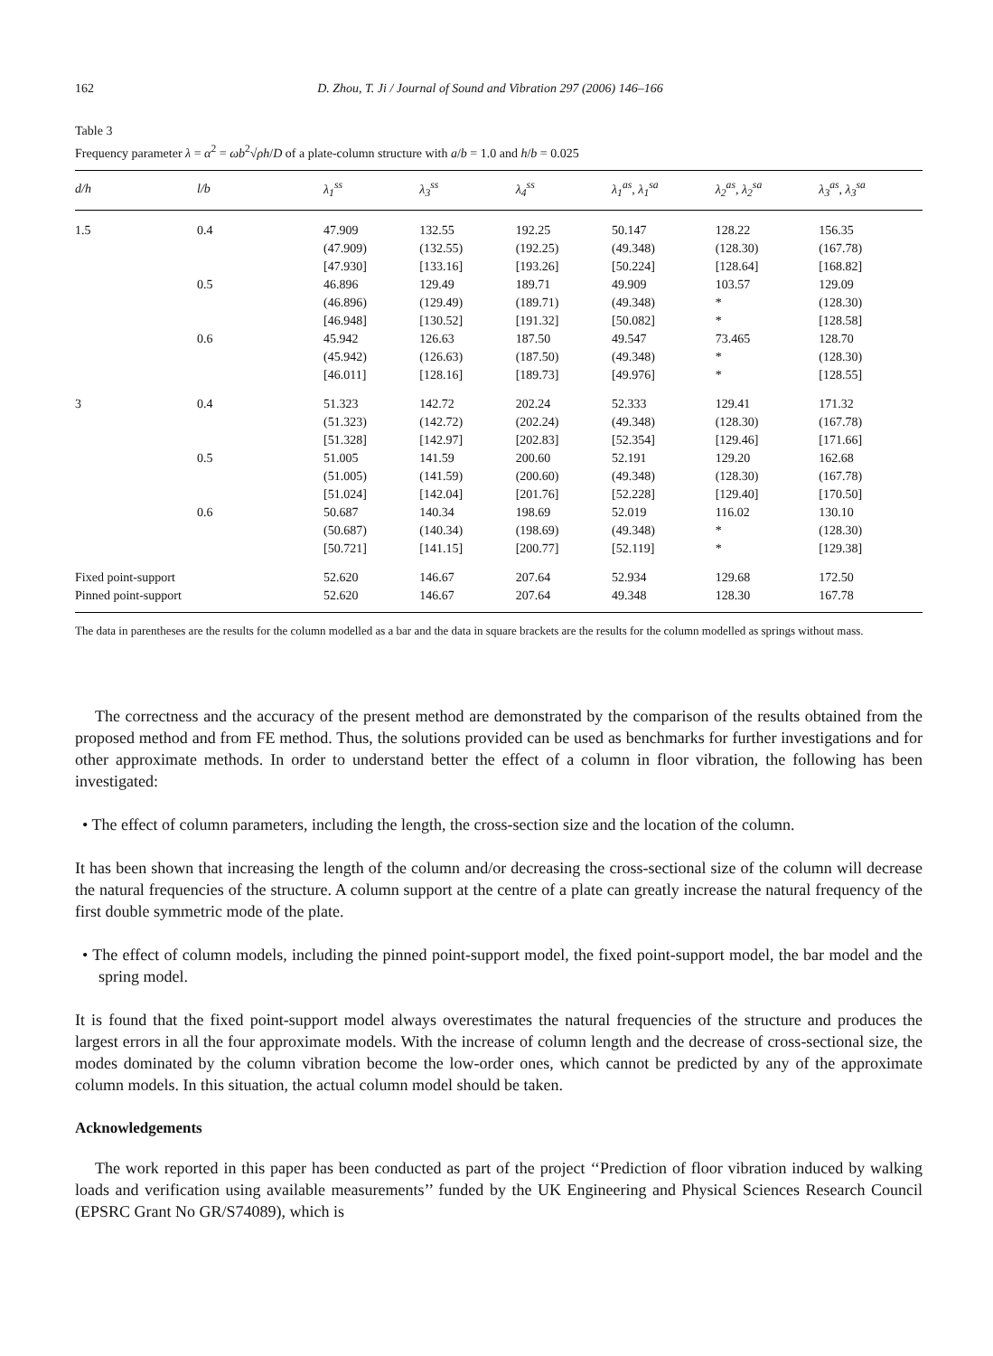162 D. Zhou, T. Ji / Journal of Sound and Vibration 297 (2006) 146–166
Table 3
Frequency parameter λ = α<sup>2</sup> = ωb<sup>2</sup>√ρh/D of a plate-column structure with a/b = 1.0 and h/b = 0.025
| d/h | l/b | λ<sub>1</sub><sup>ss</sup> | λ<sub>3</sub><sup>ss</sup> | λ<sub>4</sub><sup>ss</sup> | λ<sub>1</sub><sup>as</sup>, λ<sub>1</sub><sup>sa</sup> | λ<sub>2</sub><sup>as</sup>, λ<sub>2</sub><sup>sa</sup> | λ<sub>3</sub><sup>as</sup>, λ<sub>3</sub><sup>sa</sup> |
| --- | --- | --- | --- | --- | --- | --- | --- |
| 1.5 | 0.4 | 47.909 (47.909) [47.930] | 132.55 (132.55) [133.16] | 192.25 (192.25) [193.26] | 50.147 (49.348) [50.224] | 128.22 (128.30) [128.64] | 156.35 (167.78) [168.82] |
| | 0.5 | 46.896 (46.896) [46.948] | 129.49 (129.49) [130.52] | 189.71 (189.71) [191.32] | 49.909 (49.348) [50.082] | 103.57 * * | 129.09 (128.30) [128.58] |
| | 0.6 | 45.942 (45.942) [46.011] | 126.63 (126.63) [128.16] | 187.50 (187.50) [189.73] | 49.547 (49.348) [49.976] | 73.465 * * | 128.70 (128.30) [128.55] |
| 3 | 0.4 | 51.323 (51.323) [51.328] | 142.72 (142.72) [142.97] | 202.24 (202.24) [202.83] | 52.333 (49.348) [52.354] | 129.41 (128.30) [129.46] | 171.32 (167.78) [171.66] |
| | 0.5 | 51.005 (51.005) [51.024] | 141.59 (141.59) [142.04] | 200.60 (200.60) [201.76] | 52.191 (49.348) [52.228] | 129.20 (128.30) [129.40] | 162.68 (167.78) [170.50] |
| | 0.6 | 50.687 (50.687) [50.721] | 140.34 (140.34) [141.15] | 198.69 (198.69) [200.77] | 52.019 (49.348) [52.119] | 116.02 * * | 130.10 (128.30) [129.38] |
| Fixed point-support | | 52.620 | 146.67 | 207.64 | 52.934 | 129.68 | 172.50 |
| Pinned point-support | | 52.620 | 146.67 | 207.64 | 49.348 | 128.30 | 167.78 |
The data in parentheses are the results for the column modelled as a bar and the data in square brackets are the results for the column modelled as springs without mass.
The correctness and the accuracy of the present method are demonstrated by the comparison of the results obtained from the proposed method and from FE method. Thus, the solutions provided can be used as benchmarks for further investigations and for other approximate methods. In order to understand better the effect of a column in floor vibration, the following has been investigated:
• The effect of column parameters, including the length, the cross-section size and the location of the column.
It has been shown that increasing the length of the column and/or decreasing the cross-sectional size of the column will decrease the natural frequencies of the structure. A column support at the centre of a plate can greatly increase the natural frequency of the first double symmetric mode of the plate.
• The effect of column models, including the pinned point-support model, the fixed point-support model, the bar model and the spring model.
It is found that the fixed point-support model always overestimates the natural frequencies of the structure and produces the largest errors in all the four approximate models. With the increase of column length and the decrease of cross-sectional size, the modes dominated by the column vibration become the low-order ones, which cannot be predicted by any of the approximate column models. In this situation, the actual column model should be taken.
Acknowledgements
The work reported in this paper has been conducted as part of the project ‘‘Prediction of floor vibration induced by walking loads and verification using available measurements’’ funded by the UK Engineering and Physical Sciences Research Council (EPSRC Grant No GR/S74089), which is